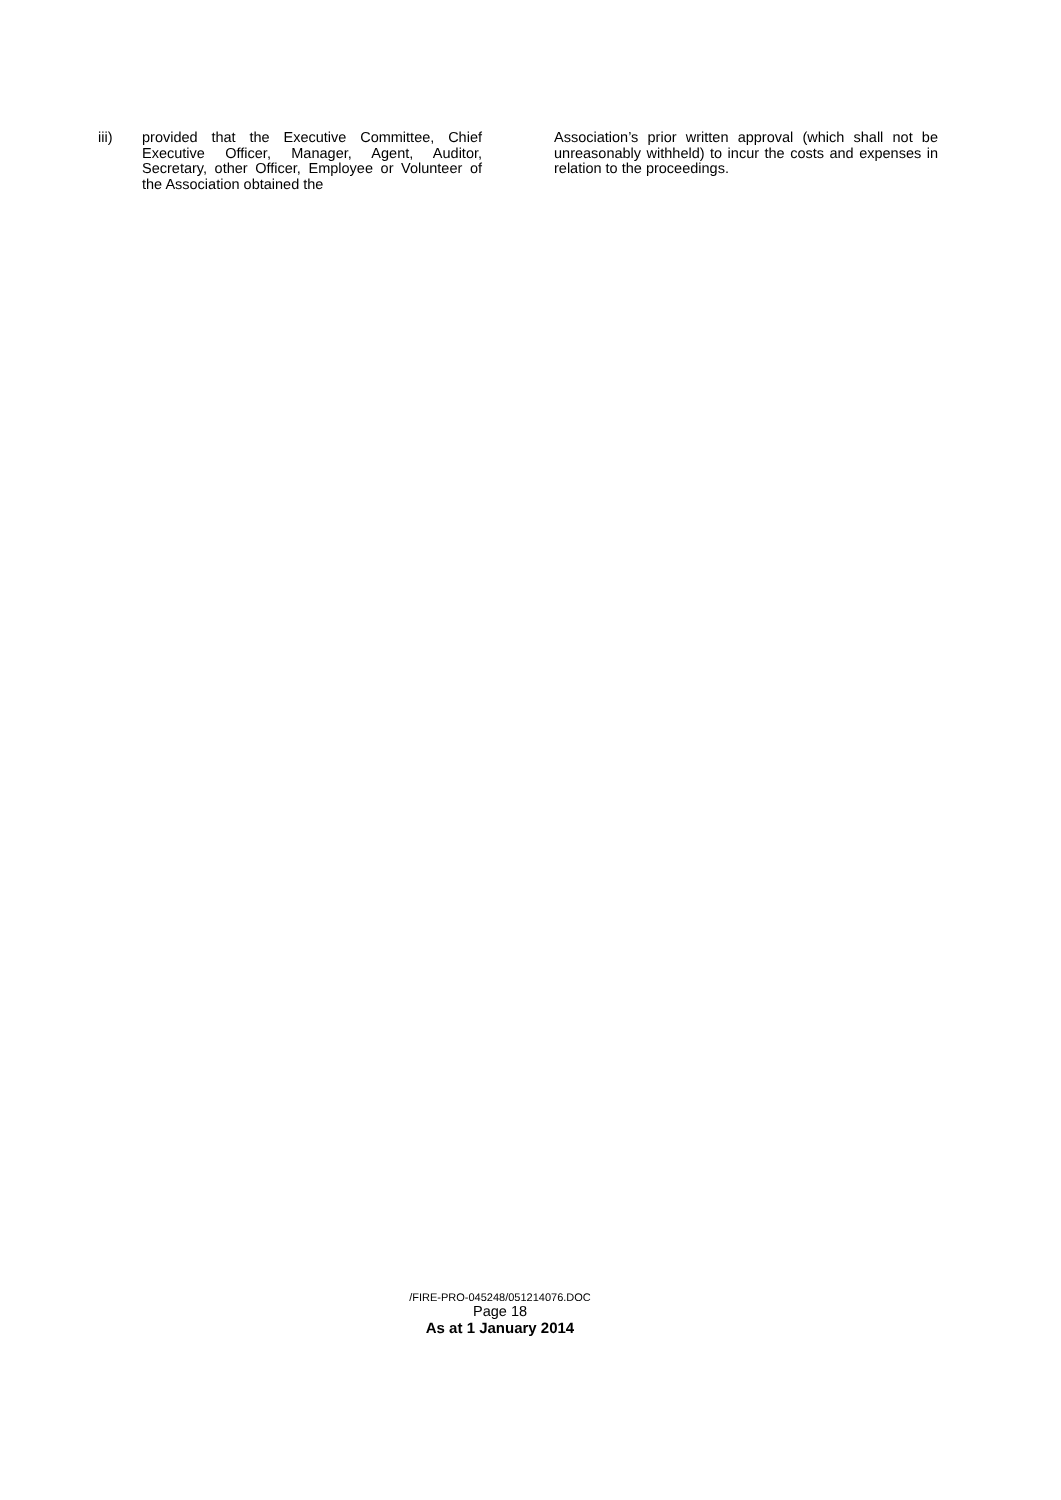iii) provided that the Executive Committee, Chief Executive Officer, Manager, Agent, Auditor, Secretary, other Officer, Employee or Volunteer of the Association obtained the
Association’s prior written approval (which shall not be unreasonably withheld) to incur the costs and expenses in relation to the proceedings.
/FIRE-PRO-045248/051214076.DOC
Page 18
As at 1 January 2014